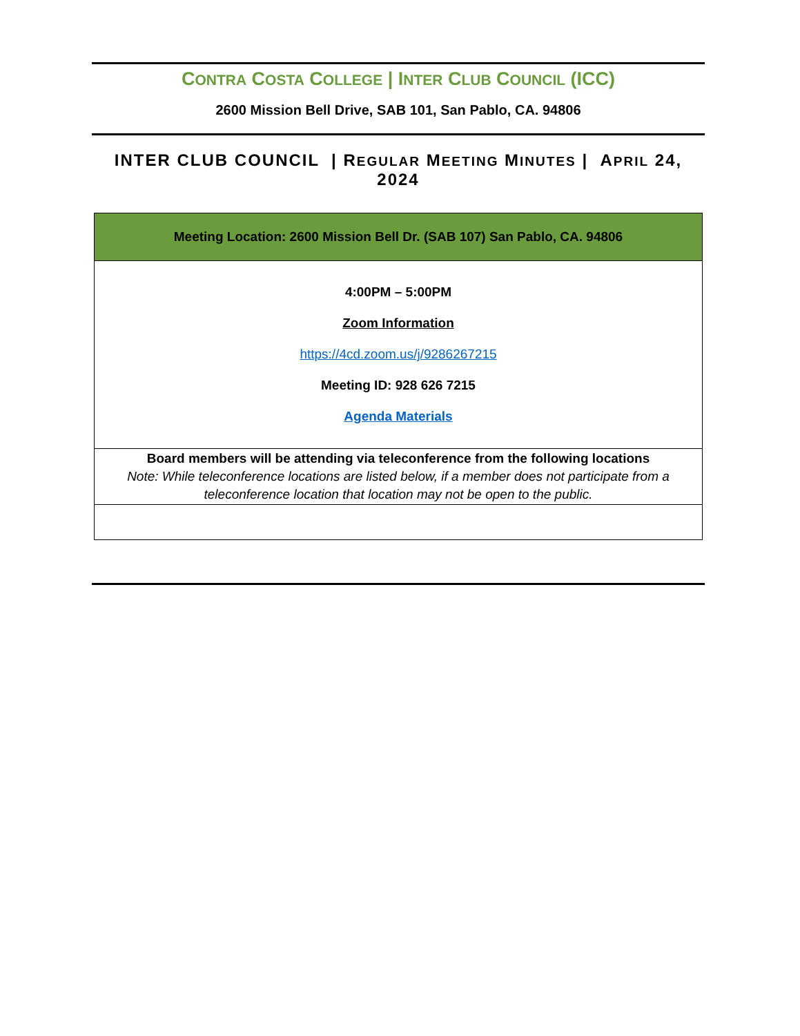CONTRA COSTA COLLEGE | INTER CLUB COUNCIL (ICC)
2600 Mission Bell Drive, SAB 101, San Pablo, CA. 94806
INTER CLUB COUNCIL | REGULAR MEETING MINUTES | APRIL 24, 2024
| Meeting Location: 2600 Mission Bell Dr. (SAB 107) San Pablo, CA. 94806 |
| 4:00PM – 5:00PM Zoom Information https://4cd.zoom.us/j/9286267215 Meeting ID: 928 626 7215 Agenda Materials |
| Board members will be attending via teleconference from the following locations Note: While teleconference locations are listed below, if a member does not participate from a teleconference location that location may not be open to the public. |